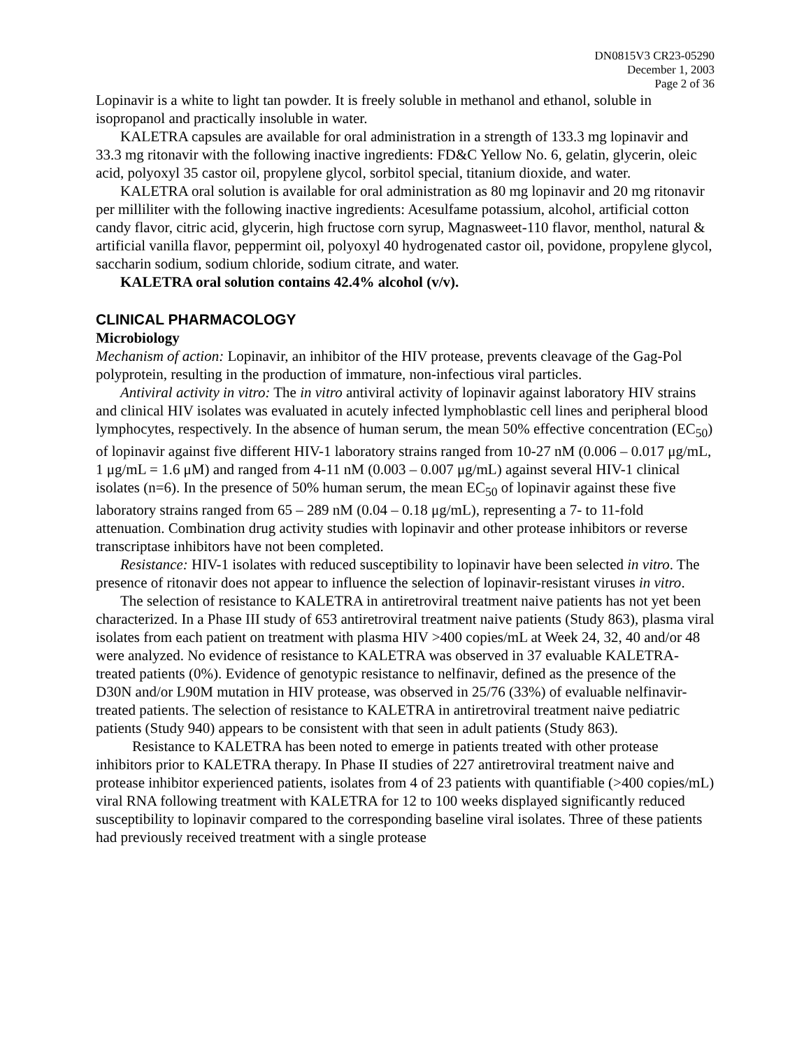DN0815V3 CR23-05290
December 1, 2003
Page 2 of 36
Lopinavir is a white to light tan powder. It is freely soluble in methanol and ethanol, soluble in isopropanol and practically insoluble in water.
KALETRA capsules are available for oral administration in a strength of 133.3 mg lopinavir and 33.3 mg ritonavir with the following inactive ingredients: FD&C Yellow No. 6, gelatin, glycerin, oleic acid, polyoxyl 35 castor oil, propylene glycol, sorbitol special, titanium dioxide, and water.
KALETRA oral solution is available for oral administration as 80 mg lopinavir and 20 mg ritonavir per milliliter with the following inactive ingredients: Acesulfame potassium, alcohol, artificial cotton candy flavor, citric acid, glycerin, high fructose corn syrup, Magnasweet-110 flavor, menthol, natural & artificial vanilla flavor, peppermint oil, polyoxyl 40 hydrogenated castor oil, povidone, propylene glycol, saccharin sodium, sodium chloride, sodium citrate, and water.
KALETRA oral solution contains 42.4% alcohol (v/v).
CLINICAL PHARMACOLOGY
Microbiology
Mechanism of action: Lopinavir, an inhibitor of the HIV protease, prevents cleavage of the Gag-Pol polyprotein, resulting in the production of immature, non-infectious viral particles.
Antiviral activity in vitro: The in vitro antiviral activity of lopinavir against laboratory HIV strains and clinical HIV isolates was evaluated in acutely infected lymphoblastic cell lines and peripheral blood lymphocytes, respectively. In the absence of human serum, the mean 50% effective concentration (EC<sub>50</sub>) of lopinavir against five different HIV-1 laboratory strains ranged from 10-27 nM (0.006 – 0.017 μg/mL, 1 μg/mL = 1.6 μM) and ranged from 4-11 nM (0.003 – 0.007 μg/mL) against several HIV-1 clinical isolates (n=6). In the presence of 50% human serum, the mean EC<sub>50</sub> of lopinavir against these five laboratory strains ranged from 65 – 289 nM (0.04 – 0.18 μg/mL), representing a 7- to 11-fold attenuation. Combination drug activity studies with lopinavir and other protease inhibitors or reverse transcriptase inhibitors have not been completed.
Resistance: HIV-1 isolates with reduced susceptibility to lopinavir have been selected in vitro. The presence of ritonavir does not appear to influence the selection of lopinavir-resistant viruses in vitro.
The selection of resistance to KALETRA in antiretroviral treatment naive patients has not yet been characterized. In a Phase III study of 653 antiretroviral treatment naive patients (Study 863), plasma viral isolates from each patient on treatment with plasma HIV >400 copies/mL at Week 24, 32, 40 and/or 48 were analyzed. No evidence of resistance to KALETRA was observed in 37 evaluable KALETRA-treated patients (0%). Evidence of genotypic resistance to nelfinavir, defined as the presence of the D30N and/or L90M mutation in HIV protease, was observed in 25/76 (33%) of evaluable nelfinavir-treated patients. The selection of resistance to KALETRA in antiretroviral treatment naive pediatric patients (Study 940) appears to be consistent with that seen in adult patients (Study 863).
Resistance to KALETRA has been noted to emerge in patients treated with other protease inhibitors prior to KALETRA therapy. In Phase II studies of 227 antiretroviral treatment naive and protease inhibitor experienced patients, isolates from 4 of 23 patients with quantifiable (>400 copies/mL) viral RNA following treatment with KALETRA for 12 to 100 weeks displayed significantly reduced susceptibility to lopinavir compared to the corresponding baseline viral isolates. Three of these patients had previously received treatment with a single protease